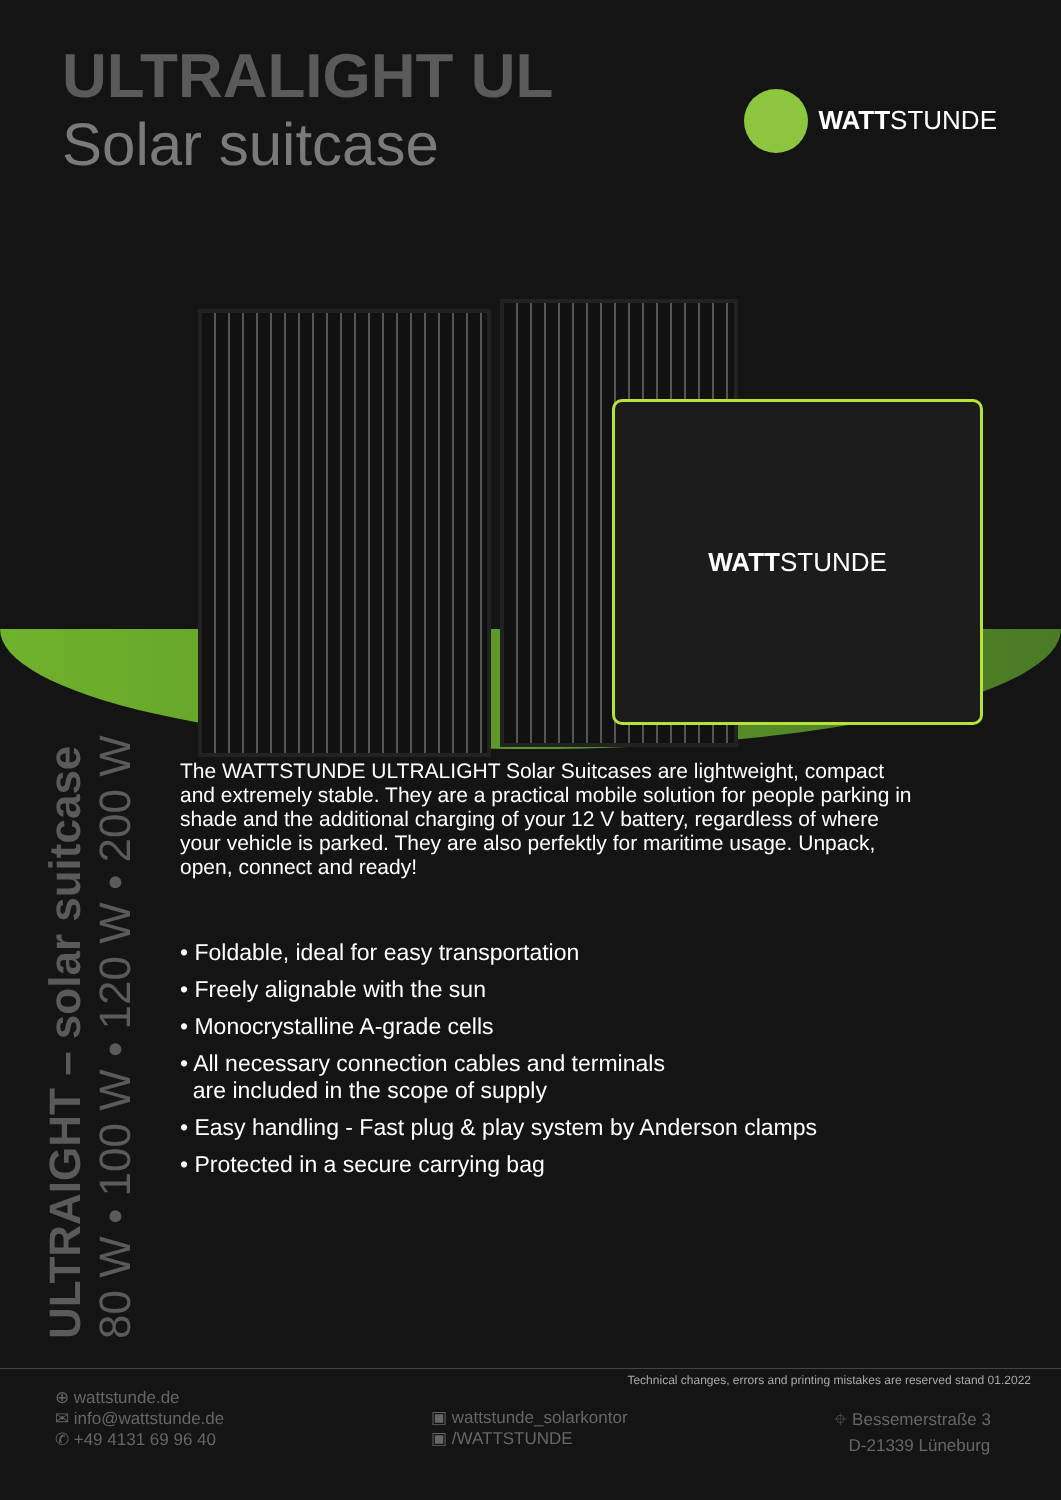ULTRALIGHT UL
Solar suitcase
WATTSTUNDE
WATT STUNDE
ULTRAIGHT – solar suitcase
80 W • 100 W • 120 W • 200 W
The WATTSTUNDE ULTRALIGHT Solar Suitcases are lightweight, compact and extremely stable. They are a practical mobile solution for people parking in shade and the additional charging of your 12 V battery, regardless of where your vehicle is parked. They are also perfektly for maritime usage. Unpack, open, connect and ready!
• Foldable, ideal for easy transportation
• Freely alignable with the sun
• Monocrystalline A-grade cells
• All necessary connection cables and terminals
are included in the scope of supply
• Easy handling - Fast plug & play system by Anderson clamps
• Protected in a secure carrying bag
Technical changes, errors and printing mistakes are reserved stand 01.2022
⊕ wattstunde.de
✉ info@wattstunde.de
✆ +49 4131 69 96 40
▣ wattstunde_solarkontor
▣ /WATTSTUNDE
⌖ Bessemerstraße 3
D-21339 Lüneburg